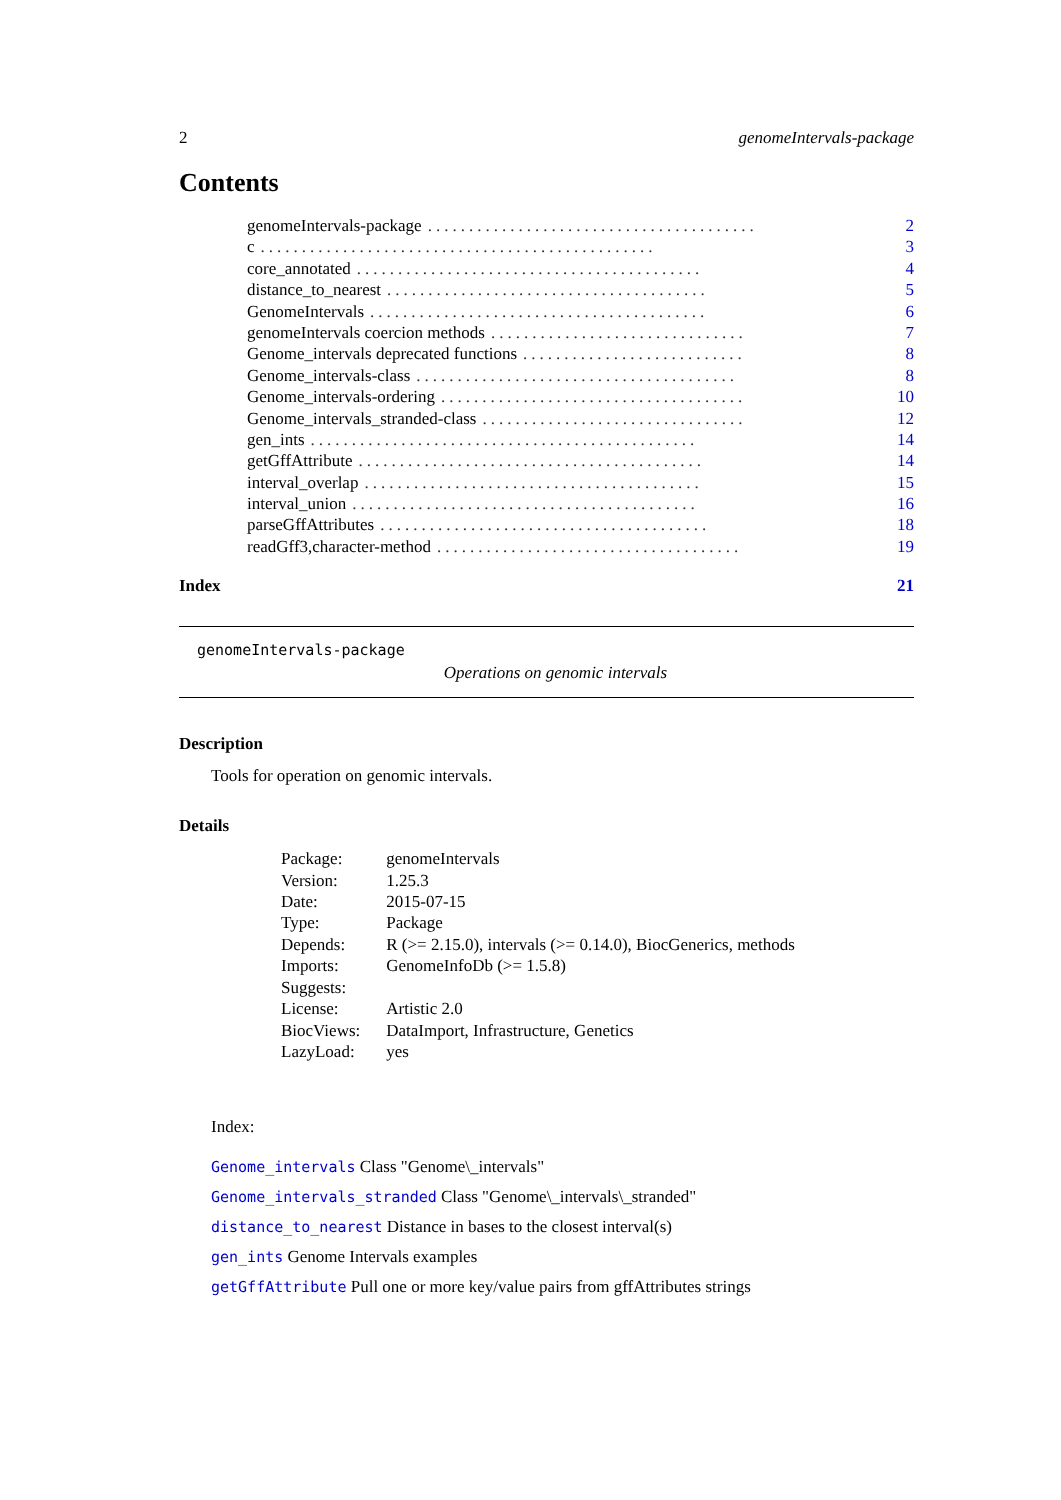2 genomeIntervals-package
Contents
genomeIntervals-package........................................ 2
c................................................ 3
core_annotated.......................................... 4
distance_to_nearest....................................... 5
GenomeIntervals......................................... 6
genomeIntervals coercion methods............................... 7
Genome_intervals deprecated functions........................... 8
Genome_intervals-class....................................... 8
Genome_intervals-ordering..................................... 10
Genome_intervals_stranded-class................................ 12
gen_ints............................................... 14
getGffAttribute.......................................... 14
interval_overlap......................................... 15
interval_union.......................................... 16
parseGffAttributes........................................ 18
readGff3,character-method..................................... 19
Index 21
genomeIntervals-package
Operations on genomic intervals
Description
Tools for operation on genomic intervals.
Details
| Package: | genomeIntervals |
| Version: | 1.25.3 |
| Date: | 2015-07-15 |
| Type: | Package |
| Depends: | R (>= 2.15.0), intervals (>= 0.14.0), BiocGenerics, methods |
| Imports: | GenomeInfoDb (>= 1.5.8) |
| Suggests: | |
| License: | Artistic 2.0 |
| BiocViews: | DataImport, Infrastructure, Genetics |
| LazyLoad: | yes |
Index:
Genome_intervals Class "Genome\_intervals"
Genome_intervals_stranded Class "Genome\_intervals\_stranded"
distance_to_nearest Distance in bases to the closest interval(s)
gen_ints Genome Intervals examples
getGffAttribute Pull one or more key/value pairs from gffAttributes strings